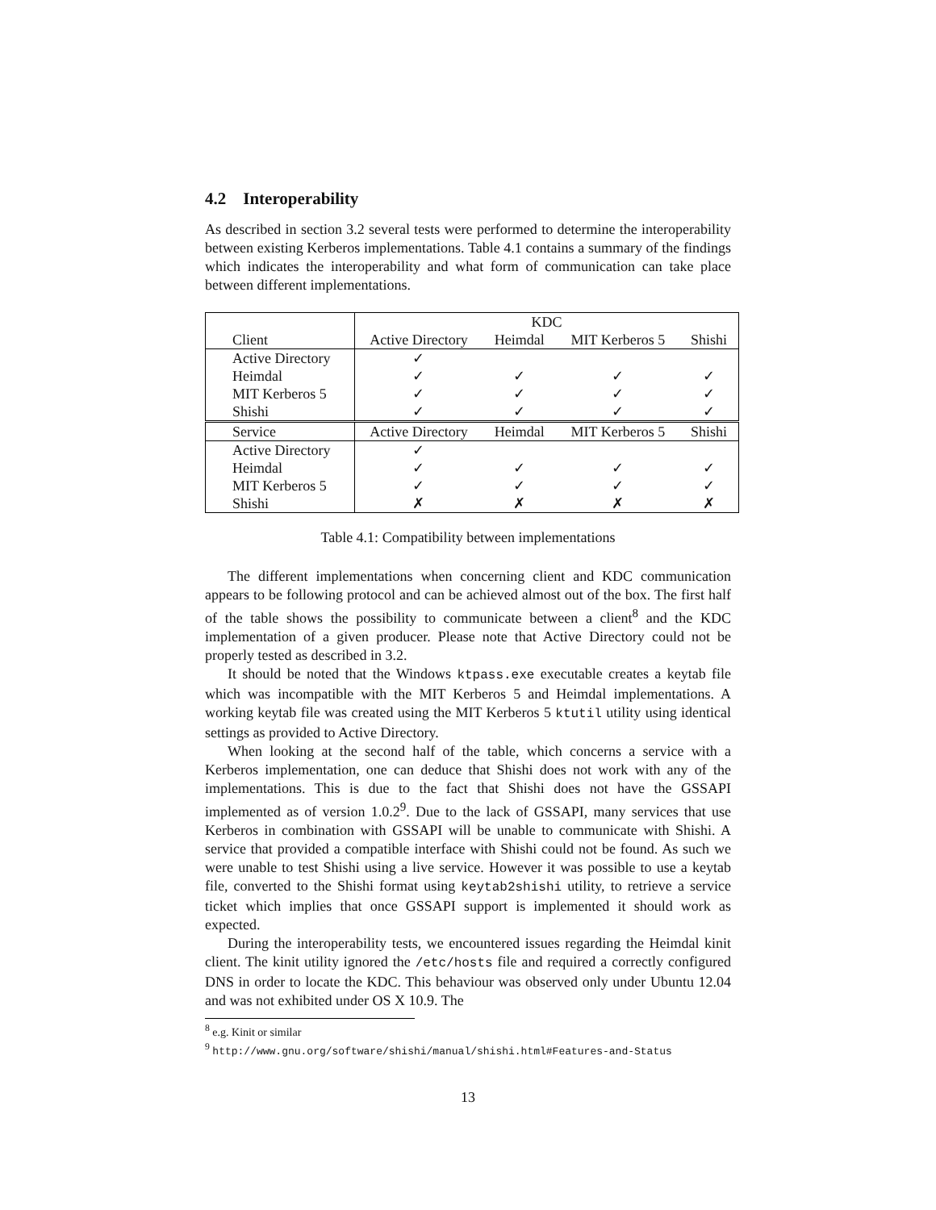4.2 Interoperability
As described in section 3.2 several tests were performed to determine the interoperability between existing Kerberos implementations. Table 4.1 contains a summary of the findings which indicates the interoperability and what form of communication can take place between different implementations.
| | KDC | | | |
| Client | Active Directory | Heimdal | MIT Kerberos 5 | Shishi |
| Active Directory | ✓ | | | |
| Heimdal | ✓ | ✓ | ✓ | ✓ |
| MIT Kerberos 5 | ✓ | ✓ | ✓ | ✓ |
| Shishi | ✓ | ✓ | ✓ | ✓ |
| Service | Active Directory | Heimdal | MIT Kerberos 5 | Shishi |
| Active Directory | ✓ | | | |
| Heimdal | ✓ | ✓ | ✓ | ✓ |
| MIT Kerberos 5 | ✓ | ✓ | ✓ | ✓ |
| Shishi | ✗ | ✗ | ✗ | ✗ |
Table 4.1: Compatibility between implementations
The different implementations when concerning client and KDC communication appears to be following protocol and can be achieved almost out of the box. The first half of the table shows the possibility to communicate between a client<sup>8</sup> and the KDC implementation of a given producer. Please note that Active Directory could not be properly tested as described in 3.2.
It should be noted that the Windows ktpass.exe executable creates a keytab file which was incompatible with the MIT Kerberos 5 and Heimdal implementations. A working keytab file was created using the MIT Kerberos 5 ktutil utility using identical settings as provided to Active Directory.
When looking at the second half of the table, which concerns a service with a Kerberos implementation, one can deduce that Shishi does not work with any of the implementations. This is due to the fact that Shishi does not have the GSSAPI implemented as of version 1.0.2<sup>9</sup>. Due to the lack of GSSAPI, many services that use Kerberos in combination with GSSAPI will be unable to communicate with Shishi. A service that provided a compatible interface with Shishi could not be found. As such we were unable to test Shishi using a live service. However it was possible to use a keytab file, converted to the Shishi format using keytab2shishi utility, to retrieve a service ticket which implies that once GSSAPI support is implemented it should work as expected.
During the interoperability tests, we encountered issues regarding the Heimdal kinit client. The kinit utility ignored the /etc/hosts file and required a correctly configured DNS in order to locate the KDC. This behaviour was observed only under Ubuntu 12.04 and was not exhibited under OS X 10.9. The
<sup>8</sup> e.g. Kinit or similar
<sup>9</sup> http://www.gnu.org/software/shishi/manual/shishi.html#Features-and-Status
13